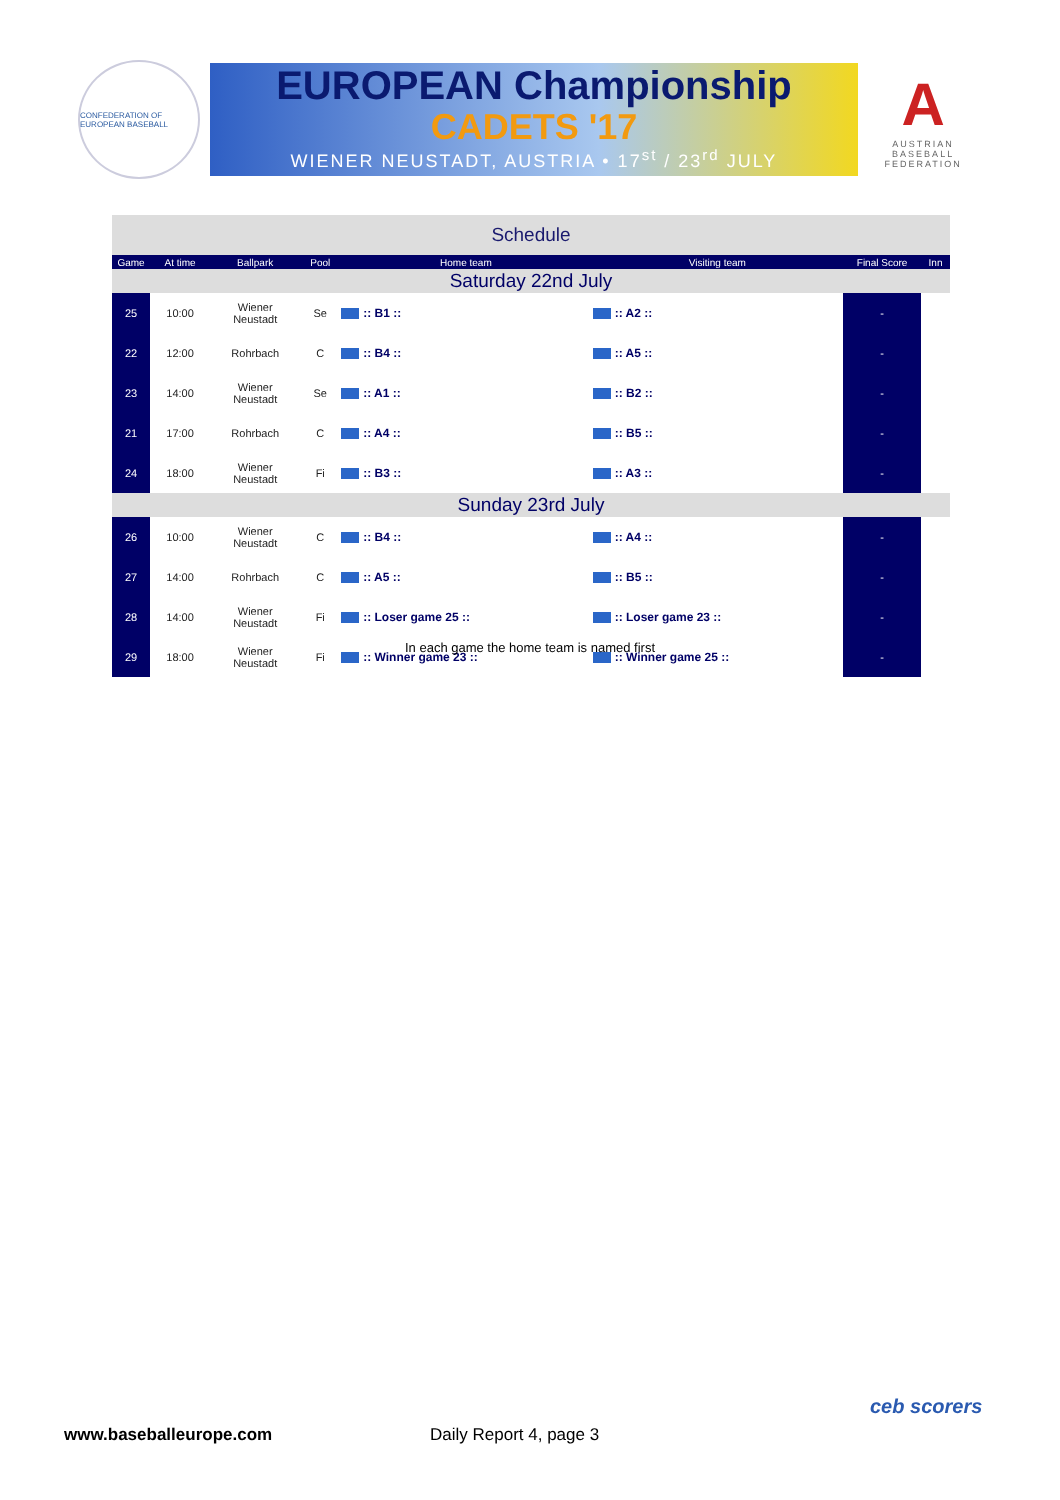CONFEDERATION OF EUROPEAN BASEBALL
EUROPEAN Championship
CADETS '17
WIENER NEUSTADT, AUSTRIA • 17<sup>st</sup> / 23<sup>rd</sup> JULY
A
AUSTRIAN BASEBALL FEDERATION
| Schedule | | | | | | | |
| Game | At time | Ballpark | Pool | Home team | Visiting team | Final Score | Inn |
| Saturday 22nd July | | | | | | | |
| 25 | 10:00 | Wiener Neustadt | Se | :: B1 :: | :: A2 :: | - | |
| 22 | 12:00 | Rohrbach | C | :: B4 :: | :: A5 :: | - | |
| 23 | 14:00 | Wiener Neustadt | Se | :: A1 :: | :: B2 :: | - | |
| 21 | 17:00 | Rohrbach | C | :: A4 :: | :: B5 :: | - | |
| 24 | 18:00 | Wiener Neustadt | Fi | :: B3 :: | :: A3 :: | - | |
| Sunday 23rd July | | | | | | | |
| 26 | 10:00 | Wiener Neustadt | C | :: B4 :: | :: A4 :: | - | |
| 27 | 14:00 | Rohrbach | C | :: A5 :: | :: B5 :: | - | |
| 28 | 14:00 | Wiener Neustadt | Fi | :: Loser game 25 :: | :: Loser game 23 :: | - | |
| 29 | 18:00 | Wiener Neustadt | Fi | :: Winner game 23 :: | :: Winner game 25 :: | - | |
In each game the home team is named first
www.baseballeurope.com Daily Report 4, page 3
ceb scorers